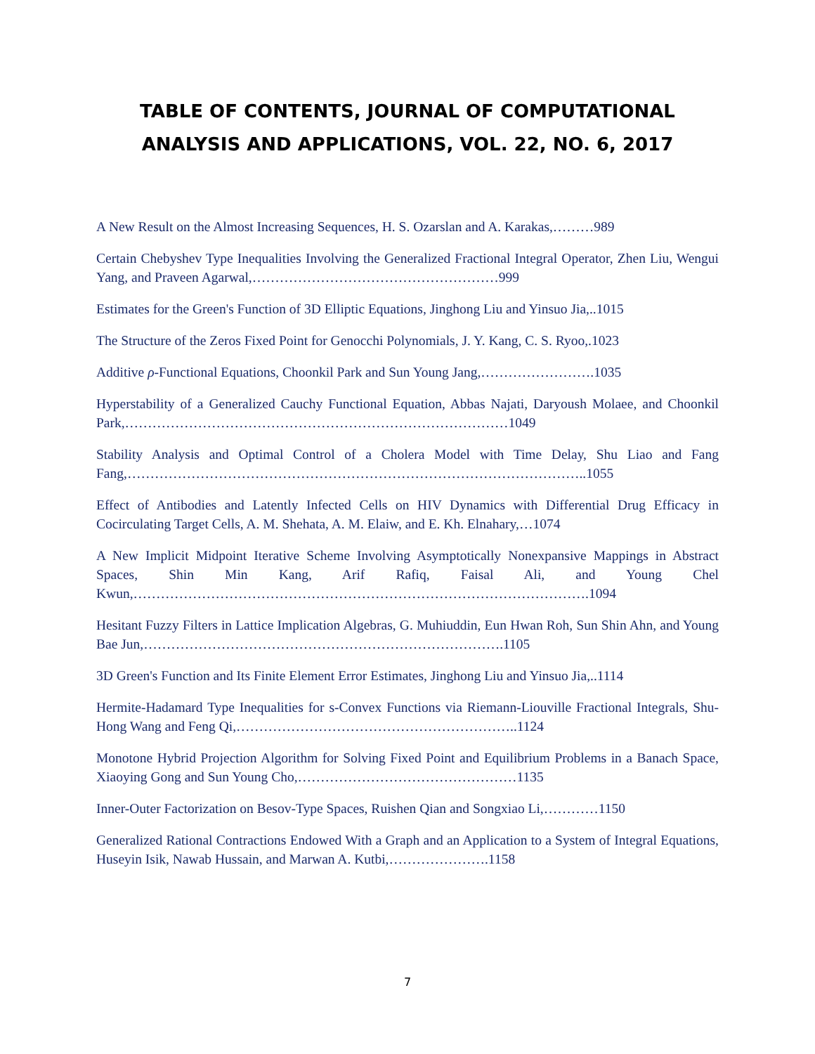TABLE OF CONTENTS, JOURNAL OF COMPUTATIONAL ANALYSIS AND APPLICATIONS, VOL. 22, NO. 6, 2017
A New Result on the Almost Increasing Sequences, H. S. Ozarslan and A. Karakas,………989
Certain Chebyshev Type Inequalities Involving the Generalized Fractional Integral Operator, Zhen Liu, Wengui Yang, and Praveen Agarwal,………………………………………………999
Estimates for the Green's Function of 3D Elliptic Equations, Jinghong Liu and Yinsuo Jia,..1015
The Structure of the Zeros Fixed Point for Genocchi Polynomials, J. Y. Kang, C. S. Ryoo,.1023
Additive ρ-Functional Equations, Choonkil Park and Sun Young Jang,…………………….1035
Hyperstability of a Generalized Cauchy Functional Equation, Abbas Najati, Daryoush Molaee, and Choonkil Park,…………………………………………………………………………1049
Stability Analysis and Optimal Control of a Cholera Model with Time Delay, Shu Liao and Fang Fang,………………………………………………………………………………………..1055
Effect of Antibodies and Latently Infected Cells on HIV Dynamics with Differential Drug Efficacy in Cocirculating Target Cells, A. M. Shehata, A. M. Elaiw, and E. Kh. Elnahary,…1074
A New Implicit Midpoint Iterative Scheme Involving Asymptotically Nonexpansive Mappings in Abstract Spaces, Shin Min Kang, Arif Rafiq, Faisal Ali, and Young Chel Kwun,……………………………………………………………………………………….1094
Hesitant Fuzzy Filters in Lattice Implication Algebras, G. Muhiuddin, Eun Hwan Roh, Sun Shin Ahn, and Young Bae Jun,…………………………………………………………………….1105
3D Green's Function and Its Finite Element Error Estimates, Jinghong Liu and Yinsuo Jia,..1114
Hermite-Hadamard Type Inequalities for s-Convex Functions via Riemann-Liouville Fractional Integrals, Shu-Hong Wang and Feng Qi,……………………………………………………..1124
Monotone Hybrid Projection Algorithm for Solving Fixed Point and Equilibrium Problems in a Banach Space, Xiaoying Gong and Sun Young Cho,…………………………………………1135
Inner-Outer Factorization on Besov-Type Spaces, Ruishen Qian and Songxiao Li,…………1150
Generalized Rational Contractions Endowed With a Graph and an Application to a System of Integral Equations, Huseyin Isik, Nawab Hussain, and Marwan A. Kutbi,………………….1158
7